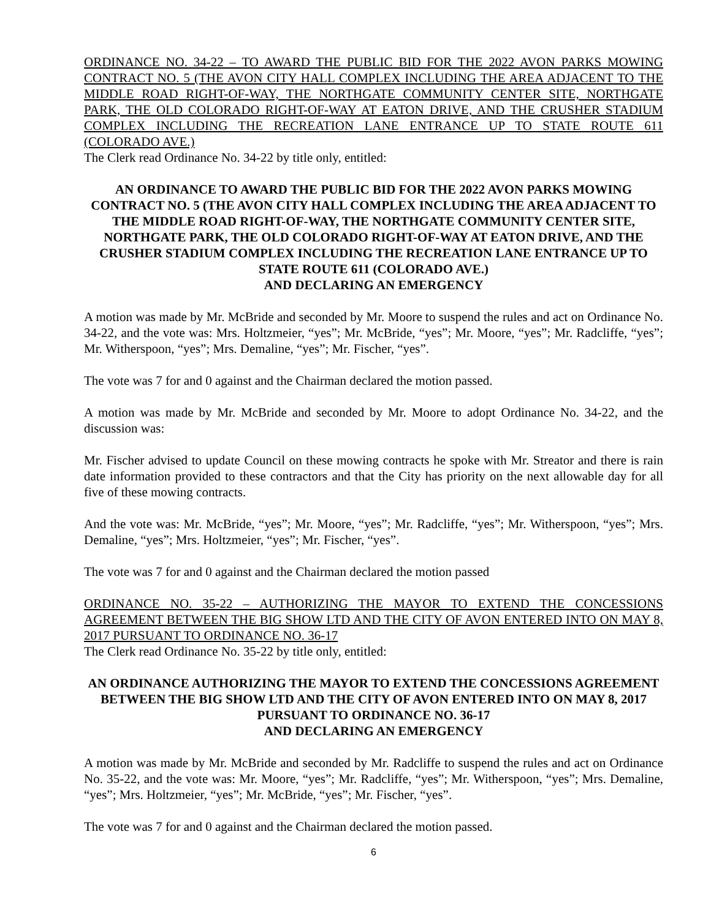ORDINANCE NO. 34-22 – TO AWARD THE PUBLIC BID FOR THE 2022 AVON PARKS MOWING CONTRACT NO. 5 (THE AVON CITY HALL COMPLEX INCLUDING THE AREA ADJACENT TO THE MIDDLE ROAD RIGHT-OF-WAY, THE NORTHGATE COMMUNITY CENTER SITE, NORTHGATE PARK, THE OLD COLORADO RIGHT-OF-WAY AT EATON DRIVE, AND THE CRUSHER STADIUM COMPLEX INCLUDING THE RECREATION LANE ENTRANCE UP TO STATE ROUTE 611 (COLORADO AVE.)
The Clerk read Ordinance No. 34-22 by title only, entitled:
AN ORDINANCE TO AWARD THE PUBLIC BID FOR THE 2022 AVON PARKS MOWING CONTRACT NO. 5 (THE AVON CITY HALL COMPLEX INCLUDING THE AREA ADJACENT TO THE MIDDLE ROAD RIGHT-OF-WAY, THE NORTHGATE COMMUNITY CENTER SITE, NORTHGATE PARK, THE OLD COLORADO RIGHT-OF-WAY AT EATON DRIVE, AND THE CRUSHER STADIUM COMPLEX INCLUDING THE RECREATION LANE ENTRANCE UP TO STATE ROUTE 611 (COLORADO AVE.)
AND DECLARING AN EMERGENCY
A motion was made by Mr. McBride and seconded by Mr. Moore to suspend the rules and act on Ordinance No. 34-22, and the vote was: Mrs. Holtzmeier, “yes”; Mr. McBride, “yes”; Mr. Moore, “yes”; Mr. Radcliffe, “yes”; Mr. Witherspoon, “yes”; Mrs. Demaline, “yes”; Mr. Fischer, “yes”.
The vote was 7 for and 0 against and the Chairman declared the motion passed.
A motion was made by Mr. McBride and seconded by Mr. Moore to adopt Ordinance No. 34-22, and the discussion was:
Mr. Fischer advised to update Council on these mowing contracts he spoke with Mr. Streator and there is rain date information provided to these contractors and that the City has priority on the next allowable day for all five of these mowing contracts.
And the vote was: Mr. McBride, “yes”; Mr. Moore, “yes”; Mr. Radcliffe, “yes”; Mr. Witherspoon, “yes”; Mrs. Demaline, “yes”; Mrs. Holtzmeier, “yes”; Mr. Fischer, “yes”.
The vote was 7 for and 0 against and the Chairman declared the motion passed
ORDINANCE NO. 35-22 – AUTHORIZING THE MAYOR TO EXTEND THE CONCESSIONS AGREEMENT BETWEEN THE BIG SHOW LTD AND THE CITY OF AVON ENTERED INTO ON MAY 8, 2017 PURSUANT TO ORDINANCE NO. 36-17
The Clerk read Ordinance No. 35-22 by title only, entitled:
AN ORDINANCE AUTHORIZING THE MAYOR TO EXTEND THE CONCESSIONS AGREEMENT BETWEEN THE BIG SHOW LTD AND THE CITY OF AVON ENTERED INTO ON MAY 8, 2017 PURSUANT TO ORDINANCE NO. 36-17
AND DECLARING AN EMERGENCY
A motion was made by Mr. McBride and seconded by Mr. Radcliffe to suspend the rules and act on Ordinance No. 35-22, and the vote was: Mr. Moore, “yes”; Mr. Radcliffe, “yes”; Mr. Witherspoon, “yes”; Mrs. Demaline, “yes”; Mrs. Holtzmeier, “yes”; Mr. McBride, “yes”; Mr. Fischer, “yes”.
The vote was 7 for and 0 against and the Chairman declared the motion passed.
6